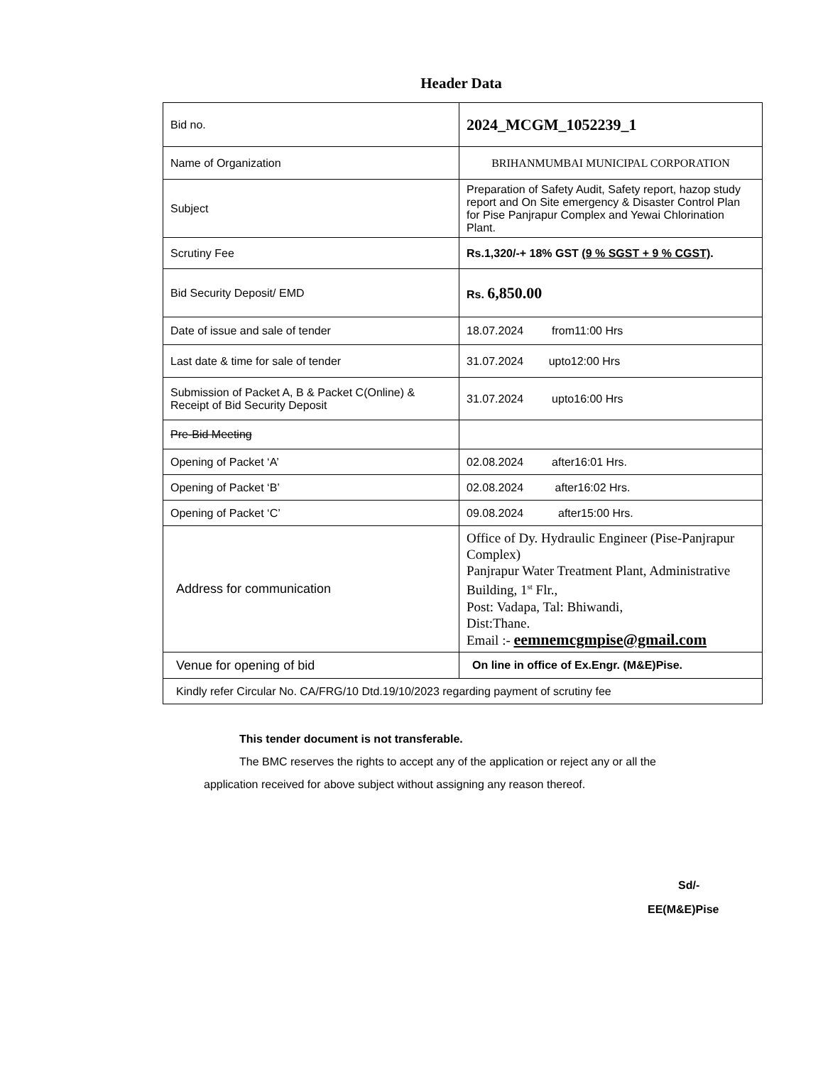Header Data
| Bid no. | 2024_MCGM_1052239_1 |
| Name of Organization | BRIHANMUMBAI MUNICIPAL CORPORATION |
| Subject | Preparation of Safety Audit, Safety report, hazop study report and On Site emergency & Disaster Control Plan for Pise Panjrapur Complex and Yewai Chlorination Plant. |
| Scrutiny Fee | Rs.1,320/-+ 18% GST (9 % SGST + 9 % CGST) . |
| Bid Security Deposit/ EMD | Rs. 6,850.00 |
| Date of issue and sale of tender | 18.07.2024 from11:00 Hrs |
| Last date & time for sale of tender | 31.07.2024 upto12:00 Hrs |
| Submission of Packet A, B & Packet C(Online) & Receipt of Bid Security Deposit | 31.07.2024 upto16:00 Hrs |
| Pre-Bid Meeting | |
| Opening of Packet ‘A’ | 02.08.2024 after16:01 Hrs. |
| Opening of Packet ‘B’ | 02.08.2024 after16:02 Hrs. |
| Opening of Packet ‘C’ | 09.08.2024 after15:00 Hrs. |
| Address for communication | Office of Dy. Hydraulic Engineer (Pise-Panjrapur Complex) Panjrapur Water Treatment Plant, Administrative Building, 1<sup>st</sup> Flr., Post: Vadapa, Tal: Bhiwandi, Dist:Thane. Email :- eemnemcgmpise@gmail.com |
| Venue for opening of bid | On line in office of Ex.Engr. (M&E)Pise. |
| Kindly refer Circular No. CA/FRG/10 Dtd.19/10/2023 regarding payment of scrutiny fee | |
This tender document is not transferable.
The BMC reserves the rights to accept any of the application or reject any or all the
application received for above subject without assigning any reason thereof.
Sd/-
EE(M&E)Pise